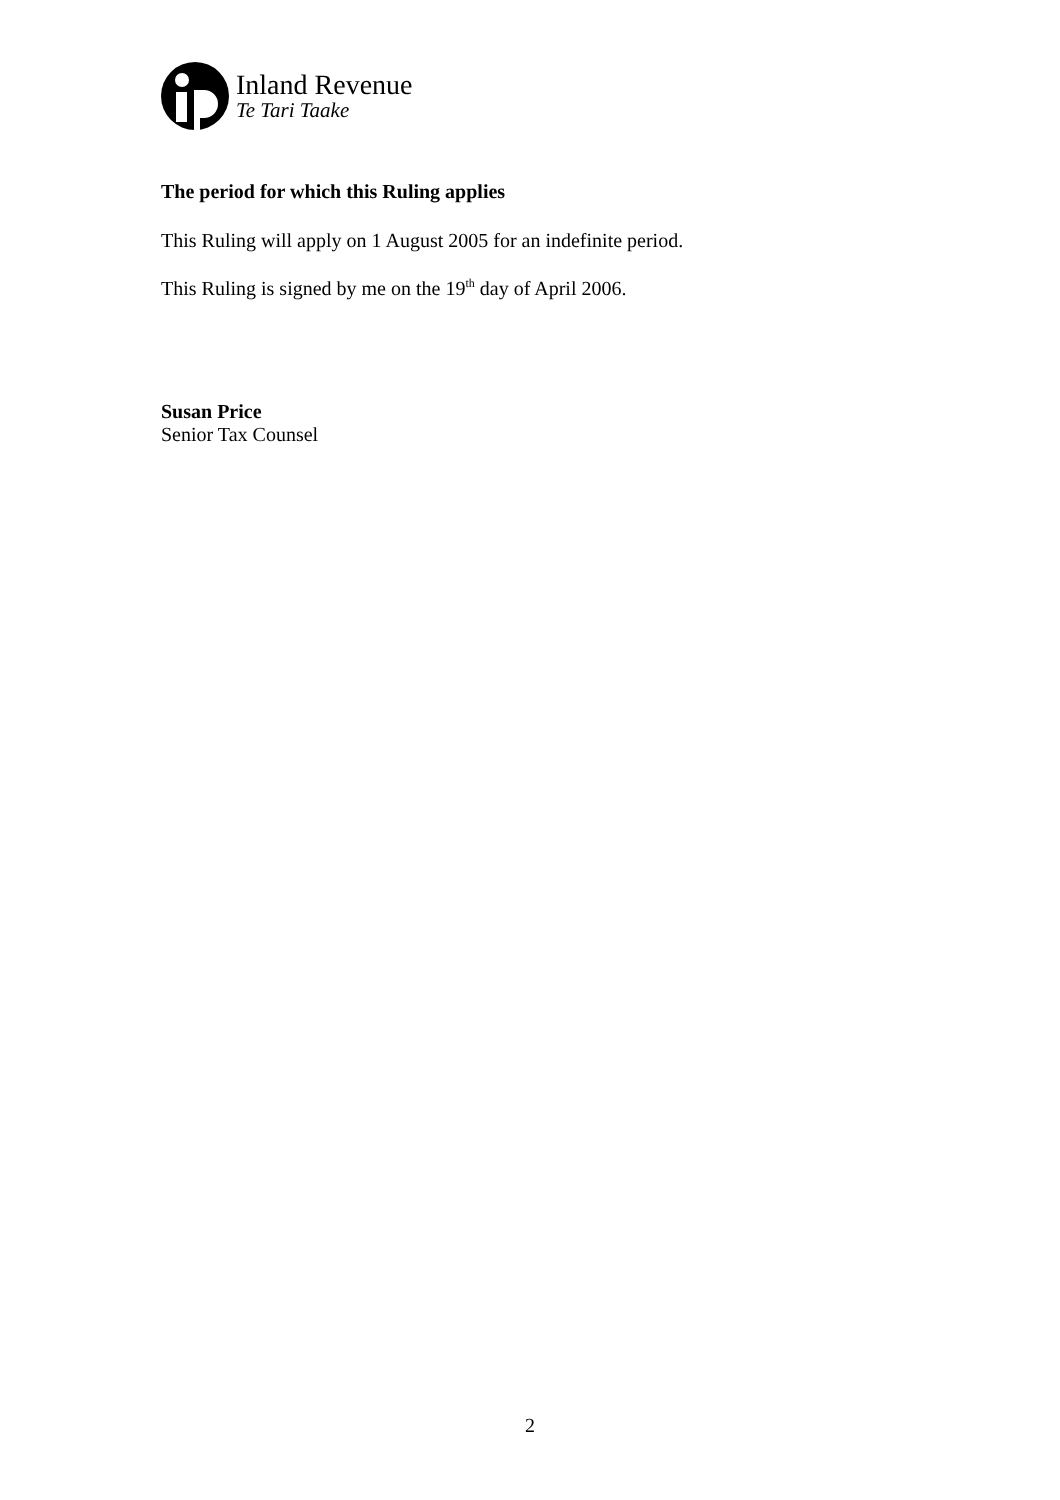Inland Revenue
Te Tari Taake
The period for which this Ruling applies
This Ruling will apply on 1 August 2005 for an indefinite period.
This Ruling is signed by me on the 19<sup>th</sup> day of April 2006.
Susan Price
Senior Tax Counsel
2